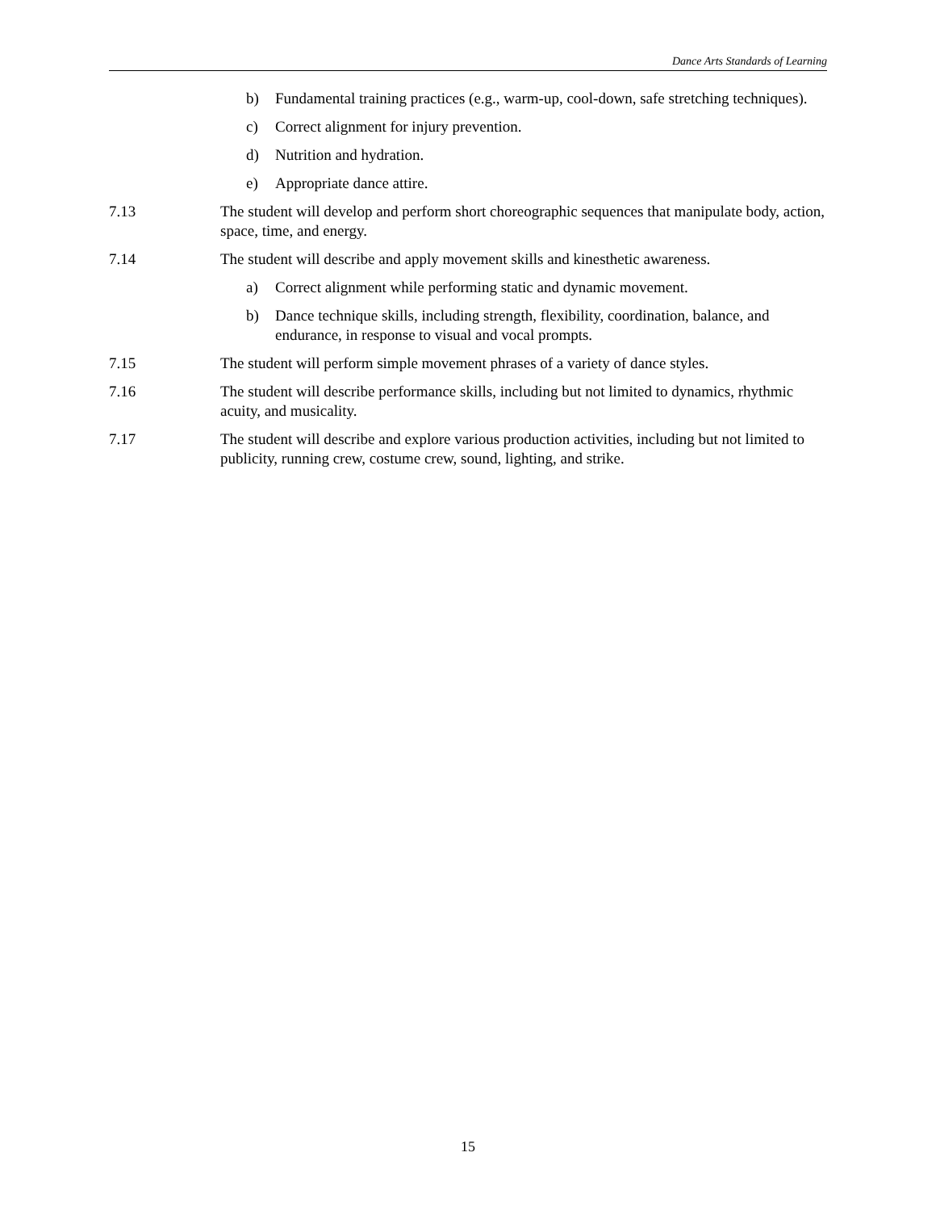Dance Arts Standards of Learning
b) Fundamental training practices (e.g., warm-up, cool-down, safe stretching techniques).
c) Correct alignment for injury prevention.
d) Nutrition and hydration.
e) Appropriate dance attire.
7.13 The student will develop and perform short choreographic sequences that manipulate body, action, space, time, and energy.
7.14 The student will describe and apply movement skills and kinesthetic awareness.
a) Correct alignment while performing static and dynamic movement.
b) Dance technique skills, including strength, flexibility, coordination, balance, and endurance, in response to visual and vocal prompts.
7.15 The student will perform simple movement phrases of a variety of dance styles.
7.16 The student will describe performance skills, including but not limited to dynamics, rhythmic acuity, and musicality.
7.17 The student will describe and explore various production activities, including but not limited to publicity, running crew, costume crew, sound, lighting, and strike.
15